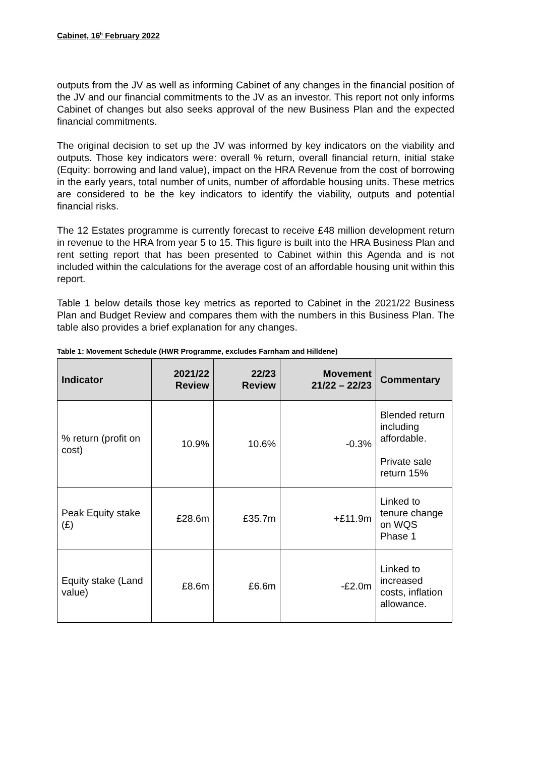Cabinet, 16<sup>h</sup> February 2022
outputs from the JV as well as informing Cabinet of any changes in the financial position of the JV and our financial commitments to the JV as an investor. This report not only informs Cabinet of changes but also seeks approval of the new Business Plan and the expected financial commitments.
The original decision to set up the JV was informed by key indicators on the viability and outputs. Those key indicators were: overall % return, overall financial return, initial stake (Equity: borrowing and land value), impact on the HRA Revenue from the cost of borrowing in the early years, total number of units, number of affordable housing units. These metrics are considered to be the key indicators to identify the viability, outputs and potential financial risks.
The 12 Estates programme is currently forecast to receive £48 million development return in revenue to the HRA from year 5 to 15. This figure is built into the HRA Business Plan and rent setting report that has been presented to Cabinet within this Agenda and is not included within the calculations for the average cost of an affordable housing unit within this report.
Table 1 below details those key metrics as reported to Cabinet in the 2021/22 Business Plan and Budget Review and compares them with the numbers in this Business Plan. The table also provides a brief explanation for any changes.
Table 1: Movement Schedule (HWR Programme, excludes Farnham and Hilldene)
| Indicator | 2021/22 Review | 22/23 Review | Movement 21/22 – 22/23 | Commentary |
| --- | --- | --- | --- | --- |
| % return (profit on cost) | 10.9% | 10.6% | -0.3% | Blended return including affordable. Private sale return 15% |
| Peak Equity stake (£) | £28.6m | £35.7m | +£11.9m | Linked to tenure change on WQS Phase 1 |
| Equity stake (Land value) | £8.6m | £6.6m | -£2.0m | Linked to increased costs, inflation allowance. |